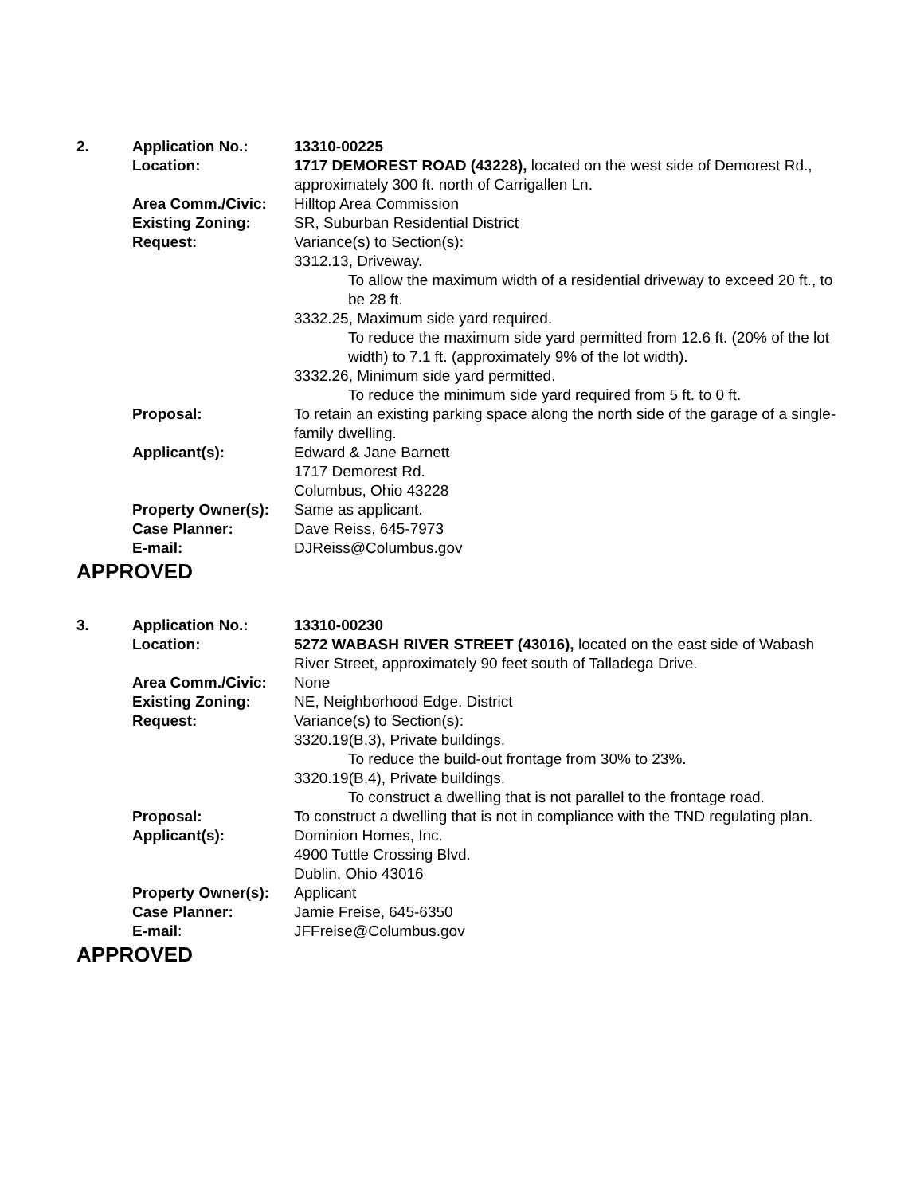| 2. | Application No.: | 13310-00225 |
| | Location: | 1717 DEMOREST ROAD (43228), located on the west side of Demorest Rd., approximately 300 ft. north of Carrigallen Ln. |
| | Area Comm./Civic: | Hilltop Area Commission |
| | Existing Zoning: | SR, Suburban Residential District |
| | Request: | Variance(s) to Section(s): 3312.13, Driveway. To allow the maximum width of a residential driveway to exceed 20 ft., to be 28 ft. 3332.25, Maximum side yard required. To reduce the maximum side yard permitted from 12.6 ft. (20% of the lot width) to 7.1 ft. (approximately 9% of the lot width). 3332.26, Minimum side yard permitted. To reduce the minimum side yard required from 5 ft. to 0 ft. |
| | Proposal: | To retain an existing parking space along the north side of the garage of a single-family dwelling. |
| | Applicant(s): | Edward & Jane Barnett 1717 Demorest Rd. Columbus, Ohio 43228 |
| | Property Owner(s): | Same as applicant. |
| | Case Planner: | Dave Reiss, 645-7973 |
| | E-mail: | DJReiss@Columbus.gov |
APPROVED
| 3. | Application No.: | 13310-00230 |
| | Location: | 5272 WABASH RIVER STREET (43016), located on the east side of Wabash River Street, approximately 90 feet south of Talladega Drive. |
| | Area Comm./Civic: | None |
| | Existing Zoning: | NE, Neighborhood Edge. District |
| | Request: | Variance(s) to Section(s): 3320.19(B,3), Private buildings. To reduce the build-out frontage from 30% to 23%. 3320.19(B,4), Private buildings. To construct a dwelling that is not parallel to the frontage road. |
| | Proposal: | To construct a dwelling that is not in compliance with the TND regulating plan. |
| | Applicant(s): | Dominion Homes, Inc. 4900 Tuttle Crossing Blvd. Dublin, Ohio 43016 |
| | Property Owner(s): | Applicant |
| | Case Planner: | Jamie Freise, 645-6350 |
| | E-mail : | JFFreise@Columbus.gov |
APPROVED